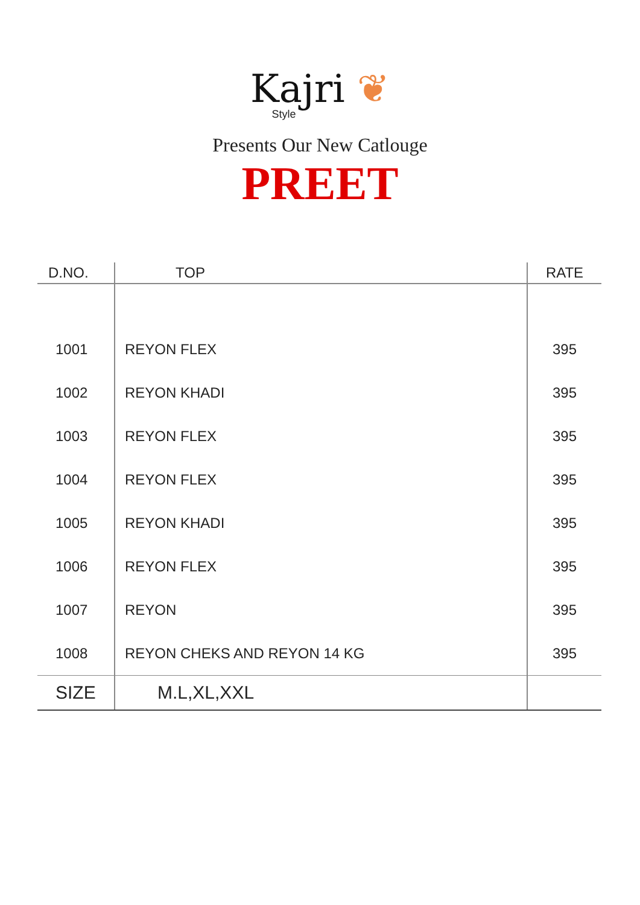Kajri ❦
Style
Presents Our New Catlouge
PREET
| D.NO. | TOP | RATE |
| --- | --- | --- |
| 1001 | REYON FLEX | 395 |
| 1002 | REYON KHADI | 395 |
| 1003 | REYON FLEX | 395 |
| 1004 | REYON FLEX | 395 |
| 1005 | REYON KHADI | 395 |
| 1006 | REYON FLEX | 395 |
| 1007 | REYON | 395 |
| 1008 | REYON CHEKS AND REYON 14 KG | 395 |
| SIZE | M.L,XL,XXL | |